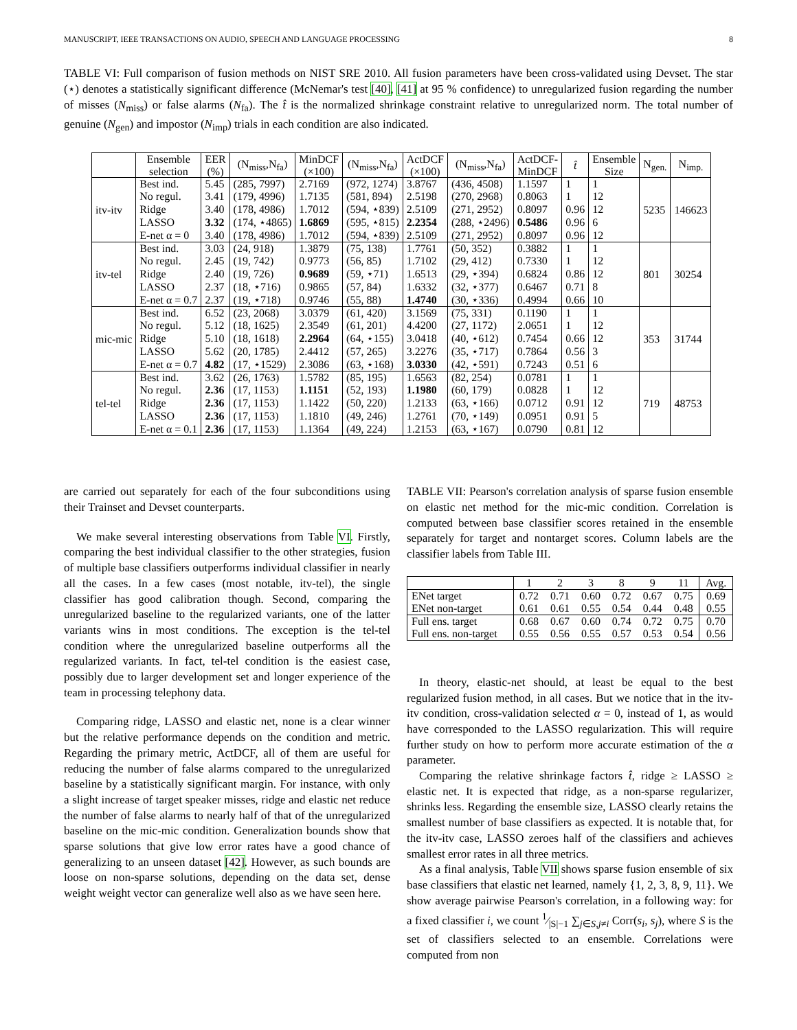MANUSCRIPT, IEEE TRANSACTIONS ON AUDIO, SPEECH AND LANGUAGE PROCESSING 8
TABLE VI: Full comparison of fusion methods on NIST SRE 2010. All fusion parameters have been cross-validated using Devset. The star (⋆) denotes a statistically significant difference (McNemar's test [40], [41] at 95 % confidence) to unregularized fusion regarding the number of misses (N<sub>miss</sub>) or false alarms (N<sub>fa</sub>). The t̂ is the normalized shrinkage constraint relative to unregularized norm. The total number of genuine (N<sub>gen</sub>) and impostor (N<sub>imp</sub>) trials in each condition are also indicated.
| | Ensemble selection | EER (%) | (N<sub>miss</sub>,N<sub>fa</sub>) | MinDCF (×100) | (N<sub>miss</sub>,N<sub>fa</sub>) | ActDCF (×100) | (N<sub>miss</sub>,N<sub>fa</sub>) | ActDCF- MinDCF | t̂ | Ensemble Size | N<sub>gen.</sub> | N<sub>imp.</sub> |
| --- | --- | --- | --- | --- | --- | --- | --- | --- | --- | --- | --- | --- |
| itv-itv | Best ind. | 5.45 | (285, 7997) | 2.7169 | (972, 1274) | 3.8767 | (436, 4508) | 1.1597 | 1 | 1 | 5235 | 146623 |
| | No regul. | 3.41 | (179, 4996) | 1.7135 | (581, 894) | 2.5198 | (270, 2968) | 0.8063 | 1 | 12 | | |
| | Ridge | 3.40 | (178, 4986) | 1.7012 | (594, ⋆839) | 2.5109 | (271, 2952) | 0.8097 | 0.96 | 12 | | |
| | LASSO | 3.32 | (174, ⋆4865) | 1.6869 | (595, ⋆815) | 2.2354 | (288, ⋆2496) | 0.5486 | 0.96 | 6 | | |
| | E-net α = 0 | 3.40 | (178, 4986) | 1.7012 | (594, ⋆839) | 2.5109 | (271, 2952) | 0.8097 | 0.96 | 12 | | |
| itv-tel | Best ind. | 3.03 | (24, 918) | 1.3879 | (75, 138) | 1.7761 | (50, 352) | 0.3882 | 1 | 1 | 801 | 30254 |
| | No regul. | 2.45 | (19, 742) | 0.9773 | (56, 85) | 1.7102 | (29, 412) | 0.7330 | 1 | 12 | | |
| | Ridge | 2.40 | (19, 726) | 0.9689 | (59, ⋆71) | 1.6513 | (29, ⋆394) | 0.6824 | 0.86 | 12 | | |
| | LASSO | 2.37 | (18, ⋆716) | 0.9865 | (57, 84) | 1.6332 | (32, ⋆377) | 0.6467 | 0.71 | 8 | | |
| | E-net α = 0.7 | 2.37 | (19, ⋆718) | 0.9746 | (55, 88) | 1.4740 | (30, ⋆336) | 0.4994 | 0.66 | 10 | | |
| mic-mic | Best ind. | 6.52 | (23, 2068) | 3.0379 | (61, 420) | 3.1569 | (75, 331) | 0.1190 | 1 | 1 | 353 | 31744 |
| | No regul. | 5.12 | (18, 1625) | 2.3549 | (61, 201) | 4.4200 | (27, 1172) | 2.0651 | 1 | 12 | | |
| | Ridge | 5.10 | (18, 1618) | 2.2964 | (64, ⋆155) | 3.0418 | (40, ⋆612) | 0.7454 | 0.66 | 12 | | |
| | LASSO | 5.62 | (20, 1785) | 2.4412 | (57, 265) | 3.2276 | (35, ⋆717) | 0.7864 | 0.56 | 3 | | |
| | E-net α = 0.7 | 4.82 | (17, ⋆1529) | 2.3086 | (63, ⋆168) | 3.0330 | (42, ⋆591) | 0.7243 | 0.51 | 6 | | |
| tel-tel | Best ind. | 3.62 | (26, 1763) | 1.5782 | (85, 195) | 1.6563 | (82, 254) | 0.0781 | 1 | 1 | 719 | 48753 |
| | No regul. | 2.36 | (17, 1153) | 1.1151 | (52, 193) | 1.1980 | (60, 179) | 0.0828 | 1 | 12 | | |
| | Ridge | 2.36 | (17, 1153) | 1.1422 | (50, 220) | 1.2133 | (63, ⋆166) | 0.0712 | 0.91 | 12 | | |
| | LASSO | 2.36 | (17, 1153) | 1.1810 | (49, 246) | 1.2761 | (70, ⋆149) | 0.0951 | 0.91 | 5 | | |
| | E-net α = 0.1 | 2.36 | (17, 1153) | 1.1364 | (49, 224) | 1.2153 | (63, ⋆167) | 0.0790 | 0.81 | 12 | | |
are carried out separately for each of the four subconditions using their Trainset and Devset counterparts.
We make several interesting observations from Table VI. Firstly, comparing the best individual classifier to the other strategies, fusion of multiple base classifiers outperforms individual classifier in nearly all the cases. In a few cases (most notable, itv-tel), the single classifier has good calibration though. Second, comparing the unregularized baseline to the regularized variants, one of the latter variants wins in most conditions. The exception is the tel-tel condition where the unregularized baseline outperforms all the regularized variants. In fact, tel-tel condition is the easiest case, possibly due to larger development set and longer experience of the team in processing telephony data.
Comparing ridge, LASSO and elastic net, none is a clear winner but the relative performance depends on the condition and metric. Regarding the primary metric, ActDCF, all of them are useful for reducing the number of false alarms compared to the unregularized baseline by a statistically significant margin. For instance, with only a slight increase of target speaker misses, ridge and elastic net reduce the number of false alarms to nearly half of that of the unregularized baseline on the mic-mic condition. Generalization bounds show that sparse solutions that give low error rates have a good chance of generalizing to an unseen dataset [42]. However, as such bounds are loose on non-sparse solutions, depending on the data set, dense weight weight vector can generalize well also as we have seen here.
TABLE VII: Pearson's correlation analysis of sparse fusion ensemble on elastic net method for the mic-mic condition. Correlation is computed between base classifier scores retained in the ensemble separately for target and nontarget scores. Column labels are the classifier labels from Table III.
| | 1 | 2 | 3 | 8 | 9 | 11 | Avg. |
| ENet target | 0.72 | 0.71 | 0.60 | 0.72 | 0.67 | 0.75 | 0.69 |
| ENet non-target | 0.61 | 0.61 | 0.55 | 0.54 | 0.44 | 0.48 | 0.55 |
| Full ens. target | 0.68 | 0.67 | 0.60 | 0.74 | 0.72 | 0.75 | 0.70 |
| Full ens. non-target | 0.55 | 0.56 | 0.55 | 0.57 | 0.53 | 0.54 | 0.56 |
In theory, elastic-net should, at least be equal to the best regularized fusion method, in all cases. But we notice that in the itv-itv condition, cross-validation selected α = 0, instead of 1, as would have corresponded to the LASSO regularization. This will require further study on how to perform more accurate estimation of the α parameter.
Comparing the relative shrinkage factors t̂, ridge ≥ LASSO ≥ elastic net. It is expected that ridge, as a non-sparse regularizer, shrinks less. Regarding the ensemble size, LASSO clearly retains the smallest number of base classifiers as expected. It is notable that, for the itv-itv case, LASSO zeroes half of the classifiers and achieves smallest error rates in all three metrics.
As a final analysis, Table VII shows sparse fusion ensemble of six base classifiers that elastic net learned, namely {1, 2, 3, 8, 9, 11}. We show average pairwise Pearson's correlation, in a following way: for a fixed classifier i, we count 1⁄|S|−1 ∑<sub>j∈S,j≠i</sub> Corr(s<sub>i</sub>, s<sub>j</sub>), where S is the set of classifiers selected to an ensemble. Correlations were computed from non